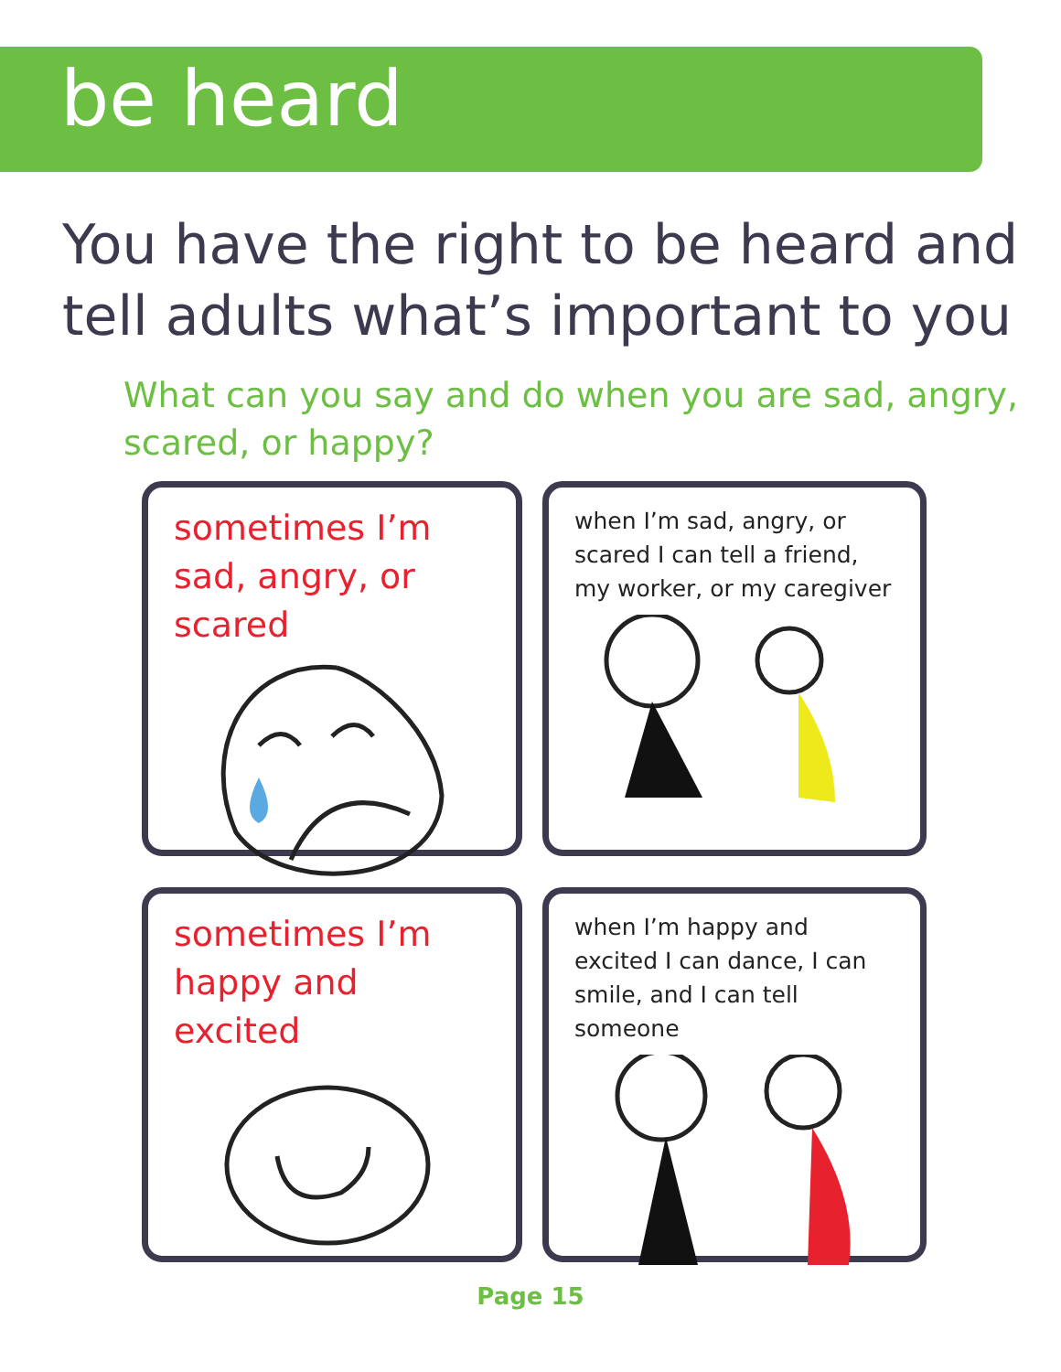be heard
You have the right to be heard and tell adults what’s important to you
What can you say and do when you are sad, angry, scared, or happy?
sometimes I’m sad, angry, or scared
when I’m sad, angry, or scared I can tell a friend, my worker, or my caregiver
sometimes I’m happy and excited
when I’m happy and excited I can dance, I can smile, and I can tell someone
Page 15